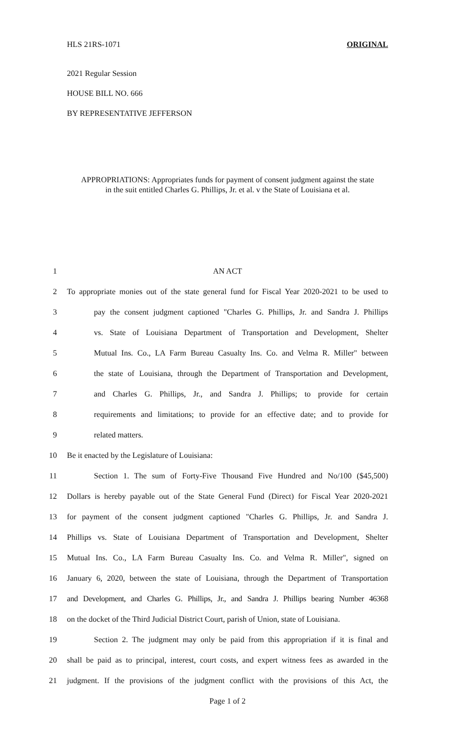HLS 21RS-1071 ORIGINAL
2021 Regular Session
HOUSE BILL NO. 666
BY REPRESENTATIVE JEFFERSON
APPROPRIATIONS: Appropriates funds for payment of consent judgment against the state
in the suit entitled Charles G. Phillips, Jr. et al. v the State of Louisiana et al.
1 AN ACT
2 To appropriate monies out of the state general fund for Fiscal Year 2020-2021 to be used to
3 pay the consent judgment captioned "Charles G. Phillips, Jr. and Sandra J. Phillips
4 vs. State of Louisiana Department of Transportation and Development, Shelter
5 Mutual Ins. Co., LA Farm Bureau Casualty Ins. Co. and Velma R. Miller" between
6 the state of Louisiana, through the Department of Transportation and Development,
7 and Charles G. Phillips, Jr., and Sandra J. Phillips; to provide for certain
8 requirements and limitations; to provide for an effective date; and to provide for
9 related matters.
10 Be it enacted by the Legislature of Louisiana:
11 Section 1. The sum of Forty-Five Thousand Five Hundred and No/100 ($45,500)
12 Dollars is hereby payable out of the State General Fund (Direct) for Fiscal Year 2020-2021
13 for payment of the consent judgment captioned "Charles G. Phillips, Jr. and Sandra J.
14 Phillips vs. State of Louisiana Department of Transportation and Development, Shelter
15 Mutual Ins. Co., LA Farm Bureau Casualty Ins. Co. and Velma R. Miller", signed on
16 January 6, 2020, between the state of Louisiana, through the Department of Transportation
17 and Development, and Charles G. Phillips, Jr., and Sandra J. Phillips bearing Number 46368
18 on the docket of the Third Judicial District Court, parish of Union, state of Louisiana.
19 Section 2. The judgment may only be paid from this appropriation if it is final and
20 shall be paid as to principal, interest, court costs, and expert witness fees as awarded in the
21 judgment. If the provisions of the judgment conflict with the provisions of this Act, the
Page 1 of 2